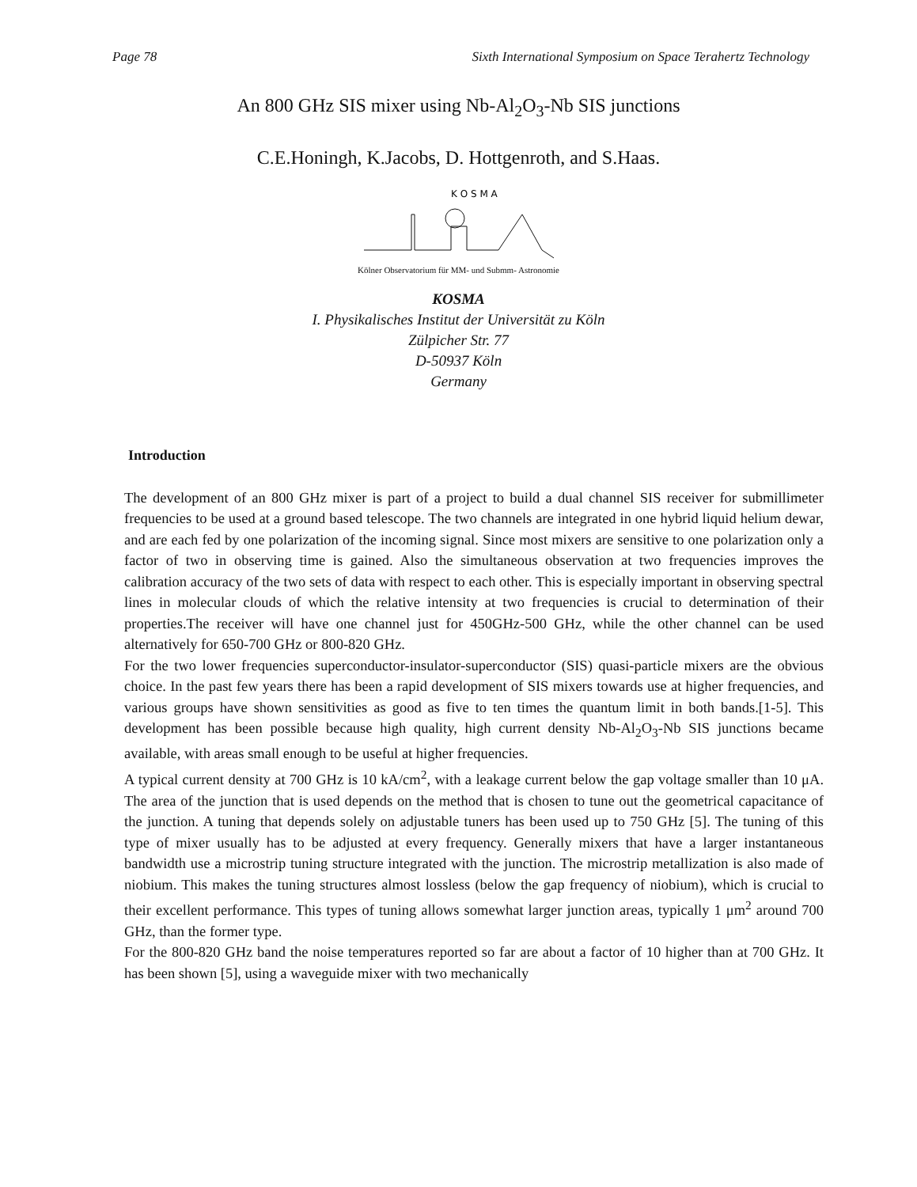Page 78 Sixth International Symposium on Space Terahertz Technology
An 800 GHz SIS mixer using Nb-Al<sub>2</sub>O<sub>3</sub>-Nb SIS junctions
C.E.Honingh, K.Jacobs, D. Hottgenroth, and S.Haas.
K O S M A
Kölner Observatorium für MM- und Submm- Astronomie
KOSMA
I. Physikalisches Institut der Universität zu Köln
Zülpicher Str. 77
D-50937 Köln
Germany
Introduction
The development of an 800 GHz mixer is part of a project to build a dual channel SIS receiver for submillimeter frequencies to be used at a ground based telescope. The two channels are integrated in one hybrid liquid helium dewar, and are each fed by one polarization of the incoming signal. Since most mixers are sensitive to one polarization only a factor of two in observing time is gained. Also the simultaneous observation at two frequencies improves the calibration accuracy of the two sets of data with respect to each other. This is especially important in observing spectral lines in molecular clouds of which the relative intensity at two frequencies is crucial to determination of their properties.The receiver will have one channel just for 450GHz-500 GHz, while the other channel can be used alternatively for 650-700 GHz or 800-820 GHz.
For the two lower frequencies superconductor-insulator-superconductor (SIS) quasi-particle mixers are the obvious choice. In the past few years there has been a rapid development of SIS mixers towards use at higher frequencies, and various groups have shown sensitivities as good as five to ten times the quantum limit in both bands.[1-5]. This development has been possible because high quality, high current density Nb-Al<sub>2</sub>O<sub>3</sub>-Nb SIS junctions became available, with areas small enough to be useful at higher frequencies.
A typical current density at 700 GHz is 10 kA/cm<sup>2</sup>, with a leakage current below the gap voltage smaller than 10 μA. The area of the junction that is used depends on the method that is chosen to tune out the geometrical capacitance of the junction. A tuning that depends solely on adjustable tuners has been used up to 750 GHz [5]. The tuning of this type of mixer usually has to be adjusted at every frequency. Generally mixers that have a larger instantaneous bandwidth use a microstrip tuning structure integrated with the junction. The microstrip metallization is also made of niobium. This makes the tuning structures almost lossless (below the gap frequency of niobium), which is crucial to their excellent performance. This types of tuning allows somewhat larger junction areas, typically 1 μm<sup>2</sup> around 700 GHz, than the former type.
For the 800-820 GHz band the noise temperatures reported so far are about a factor of 10 higher than at 700 GHz. It has been shown [5], using a waveguide mixer with two mechanically